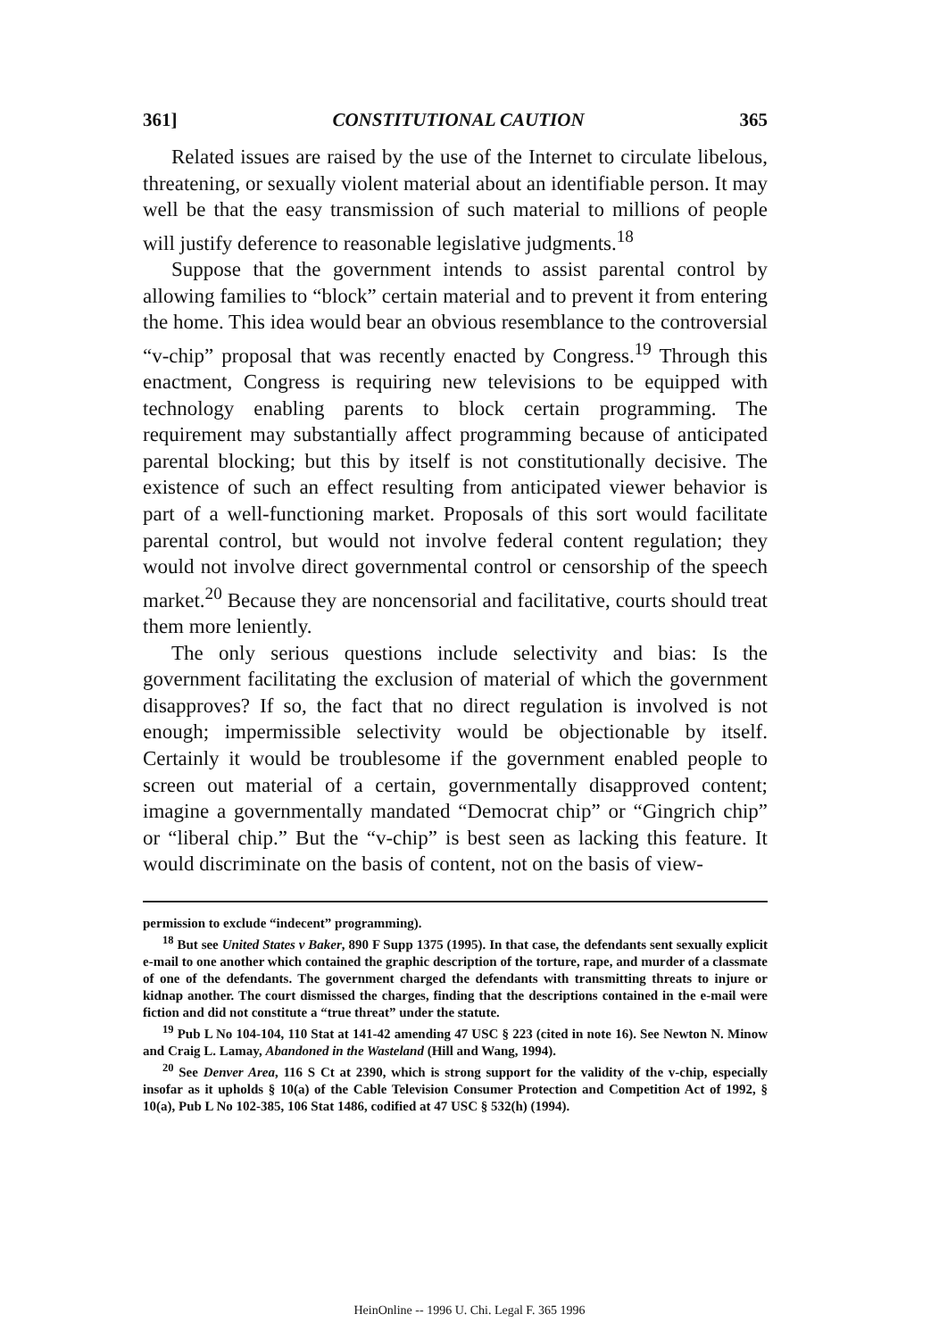361] CONSTITUTIONAL CAUTION 365
Related issues are raised by the use of the Internet to circulate libelous, threatening, or sexually violent material about an identifiable person. It may well be that the easy transmission of such material to millions of people will justify deference to reasonable legislative judgments.<sup>18</sup>
Suppose that the government intends to assist parental control by allowing families to “block” certain material and to prevent it from entering the home. This idea would bear an obvious resemblance to the controversial “v-chip” proposal that was recently enacted by Congress.<sup>19</sup> Through this enactment, Congress is requiring new televisions to be equipped with technology enabling parents to block certain programming. The requirement may substantially affect programming because of anticipated parental blocking; but this by itself is not constitutionally decisive. The existence of such an effect resulting from anticipated viewer behavior is part of a well-functioning market. Proposals of this sort would facilitate parental control, but would not involve federal content regulation; they would not involve direct governmental control or censorship of the speech market.<sup>20</sup> Because they are noncensorial and facilitative, courts should treat them more leniently.
The only serious questions include selectivity and bias: Is the government facilitating the exclusion of material of which the government disapproves? If so, the fact that no direct regulation is involved is not enough; impermissible selectivity would be objectionable by itself. Certainly it would be troublesome if the government enabled people to screen out material of a certain, governmentally disapproved content; imagine a governmentally mandated “Democrat chip” or “Gingrich chip” or “liberal chip.” But the “v-chip” is best seen as lacking this feature. It would discriminate on the basis of content, not on the basis of view-
permission to exclude “indecent” programming).
<sup>18</sup> But see United States v Baker, 890 F Supp 1375 (1995). In that case, the defendants sent sexually explicit e-mail to one another which contained the graphic description of the torture, rape, and murder of a classmate of one of the defendants. The government charged the defendants with transmitting threats to injure or kidnap another. The court dismissed the charges, finding that the descriptions contained in the e-mail were fiction and did not constitute a “true threat” under the statute.
<sup>19</sup> Pub L No 104-104, 110 Stat at 141-42 amending 47 USC § 223 (cited in note 16). See Newton N. Minow and Craig L. Lamay, Abandoned in the Wasteland (Hill and Wang, 1994).
<sup>20</sup> See Denver Area, 116 S Ct at 2390, which is strong support for the validity of the v-chip, especially insofar as it upholds § 10(a) of the Cable Television Consumer Protection and Competition Act of 1992, § 10(a), Pub L No 102-385, 106 Stat 1486, codified at 47 USC § 532(h) (1994).
HeinOnline -- 1996 U. Chi. Legal F. 365 1996